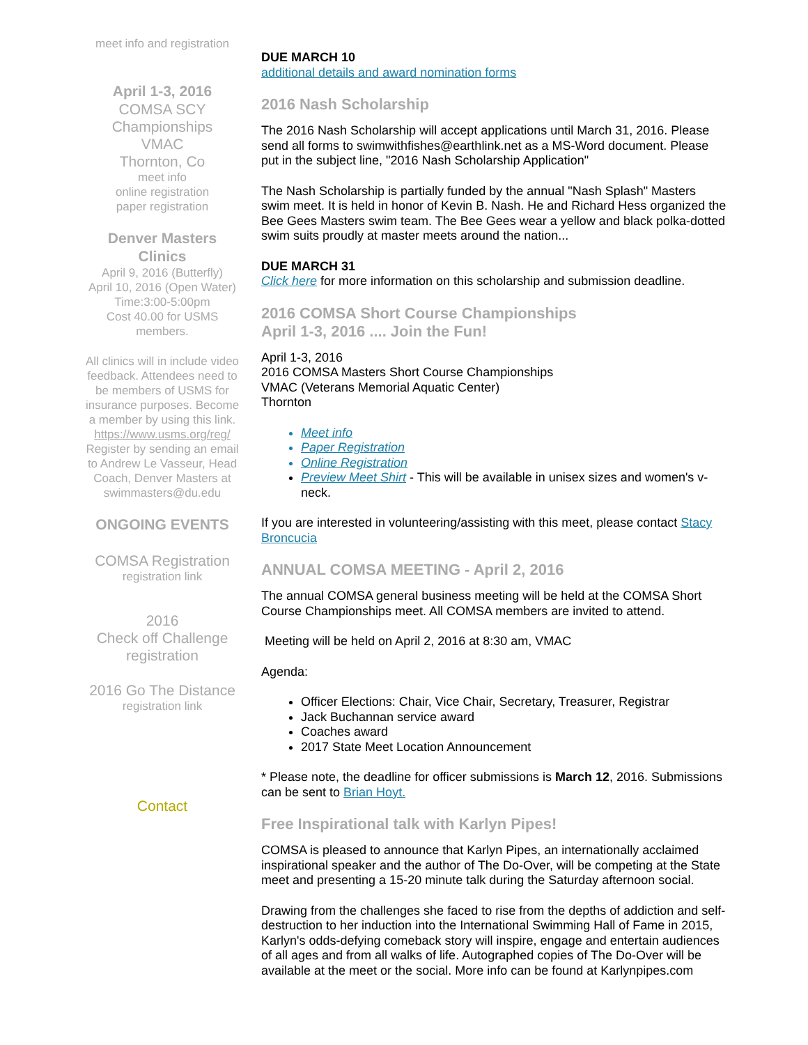meet info and registration
April 1-3, 2016
COMSA SCY Championships
VMAC
Thornton, Co
meet info
online registration
paper registration
Denver Masters Clinics
April 9, 2016 (Butterfly)
April 10, 2016 (Open Water)
Time:3:00-5:00pm
Cost 40.00 for USMS members.
All clinics will in include video feedback. Attendees need to be members of USMS for insurance purposes. Become a member by using this link. https://www.usms.org/reg/ Register by sending an email to Andrew Le Vasseur, Head Coach, Denver Masters at swimmasters@du.edu
ONGOING EVENTS
COMSA Registration
registration link
2016
Check off Challenge registration
2016 Go The Distance
registration link
Contact
DUE MARCH 10
additional details and award nomination forms
2016 Nash Scholarship
The 2016 Nash Scholarship will accept applications until March 31, 2016. Please send all forms to swimwithfishes@earthlink.net as a MS-Word document. Please put in the subject line, "2016 Nash Scholarship Application"
The Nash Scholarship is partially funded by the annual "Nash Splash" Masters swim meet. It is held in honor of Kevin B. Nash. He and Richard Hess organized the Bee Gees Masters swim team. The Bee Gees wear a yellow and black polka-dotted swim suits proudly at master meets around the nation...
DUE MARCH 31
Click here for more information on this scholarship and submission deadline.
2016 COMSA Short Course Championships
April 1-3, 2016 .... Join the Fun!
April 1-3, 2016
2016 COMSA Masters Short Course Championships
VMAC (Veterans Memorial Aquatic Center)
Thornton
Meet info
Paper Registration
Online Registration
Preview Meet Shirt - This will be available in unisex sizes and women's v-neck.
If you are interested in volunteering/assisting with this meet, please contact Stacy Broncucia
ANNUAL COMSA MEETING - April 2, 2016
The annual COMSA general business meeting will be held at the COMSA Short Course Championships meet. All COMSA members are invited to attend.
Meeting will be held on April 2, 2016 at 8:30 am, VMAC
Agenda:
Officer Elections: Chair, Vice Chair, Secretary, Treasurer, Registrar
Jack Buchannan service award
Coaches award
2017 State Meet Location Announcement
* Please note, the deadline for officer submissions is March 12, 2016. Submissions can be sent to Brian Hoyt.
Free Inspirational talk with Karlyn Pipes!
COMSA is pleased to announce that Karlyn Pipes, an internationally acclaimed inspirational speaker and the author of The Do-Over, will be competing at the State meet and presenting a 15-20 minute talk during the Saturday afternoon social.
Drawing from the challenges she faced to rise from the depths of addiction and self-destruction to her induction into the International Swimming Hall of Fame in 2015, Karlyn's odds-defying comeback story will inspire, engage and entertain audiences of all ages and from all walks of life. Autographed copies of The Do-Over will be available at the meet or the social. More info can be found at Karlynpipes.com